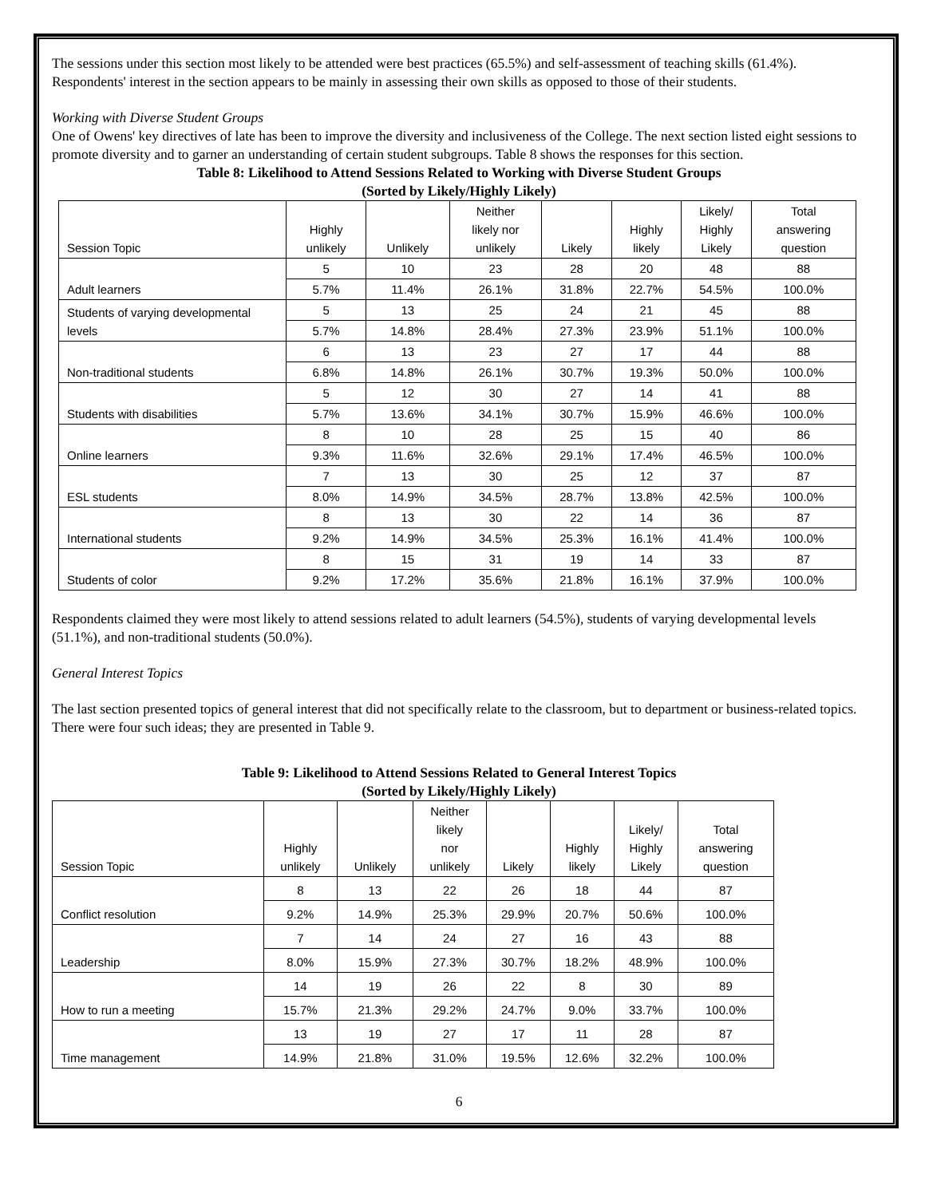The sessions under this section most likely to be attended were best practices (65.5%) and self-assessment of teaching skills (61.4%). Respondents' interest in the section appears to be mainly in assessing their own skills as opposed to those of their students.
Working with Diverse Student Groups
One of Owens' key directives of late has been to improve the diversity and inclusiveness of the College. The next section listed eight sessions to promote diversity and to garner an understanding of certain student subgroups. Table 8 shows the responses for this section.
Table 8: Likelihood to Attend Sessions Related to Working with Diverse Student Groups
(Sorted by Likely/Highly Likely)
| Session Topic | Highly unlikely | Unlikely | Neither likely nor unlikely | Likely | Highly likely | Likely/ Highly Likely | Total answering question |
| --- | --- | --- | --- | --- | --- | --- | --- |
| Adult learners | 5 | 10 | 23 | 28 | 20 | 48 | 88 |
| | 5.7% | 11.4% | 26.1% | 31.8% | 22.7% | 54.5% | 100.0% |
| Students of varying developmental levels | 5 | 13 | 25 | 24 | 21 | 45 | 88 |
| | 5.7% | 14.8% | 28.4% | 27.3% | 23.9% | 51.1% | 100.0% |
| Non-traditional students | 6 | 13 | 23 | 27 | 17 | 44 | 88 |
| | 6.8% | 14.8% | 26.1% | 30.7% | 19.3% | 50.0% | 100.0% |
| Students with disabilities | 5 | 12 | 30 | 27 | 14 | 41 | 88 |
| | 5.7% | 13.6% | 34.1% | 30.7% | 15.9% | 46.6% | 100.0% |
| Online learners | 8 | 10 | 28 | 25 | 15 | 40 | 86 |
| | 9.3% | 11.6% | 32.6% | 29.1% | 17.4% | 46.5% | 100.0% |
| ESL students | 7 | 13 | 30 | 25 | 12 | 37 | 87 |
| | 8.0% | 14.9% | 34.5% | 28.7% | 13.8% | 42.5% | 100.0% |
| International students | 8 | 13 | 30 | 22 | 14 | 36 | 87 |
| | 9.2% | 14.9% | 34.5% | 25.3% | 16.1% | 41.4% | 100.0% |
| Students of color | 8 | 15 | 31 | 19 | 14 | 33 | 87 |
| | 9.2% | 17.2% | 35.6% | 21.8% | 16.1% | 37.9% | 100.0% |
Respondents claimed they were most likely to attend sessions related to adult learners (54.5%), students of varying developmental levels (51.1%), and non-traditional students (50.0%).
General Interest Topics
The last section presented topics of general interest that did not specifically relate to the classroom, but to department or business-related topics. There were four such ideas; they are presented in Table 9.
Table 9: Likelihood to Attend Sessions Related to General Interest Topics
(Sorted by Likely/Highly Likely)
| Session Topic | Highly unlikely | Unlikely | Neither likely nor unlikely | Likely | Highly likely | Likely/ Highly Likely | Total answering question |
| --- | --- | --- | --- | --- | --- | --- | --- |
| Conflict resolution | 8 | 13 | 22 | 26 | 18 | 44 | 87 |
| | 9.2% | 14.9% | 25.3% | 29.9% | 20.7% | 50.6% | 100.0% |
| Leadership | 7 | 14 | 24 | 27 | 16 | 43 | 88 |
| | 8.0% | 15.9% | 27.3% | 30.7% | 18.2% | 48.9% | 100.0% |
| How to run a meeting | 14 | 19 | 26 | 22 | 8 | 30 | 89 |
| | 15.7% | 21.3% | 29.2% | 24.7% | 9.0% | 33.7% | 100.0% |
| Time management | 13 | 19 | 27 | 17 | 11 | 28 | 87 |
| | 14.9% | 21.8% | 31.0% | 19.5% | 12.6% | 32.2% | 100.0% |
6